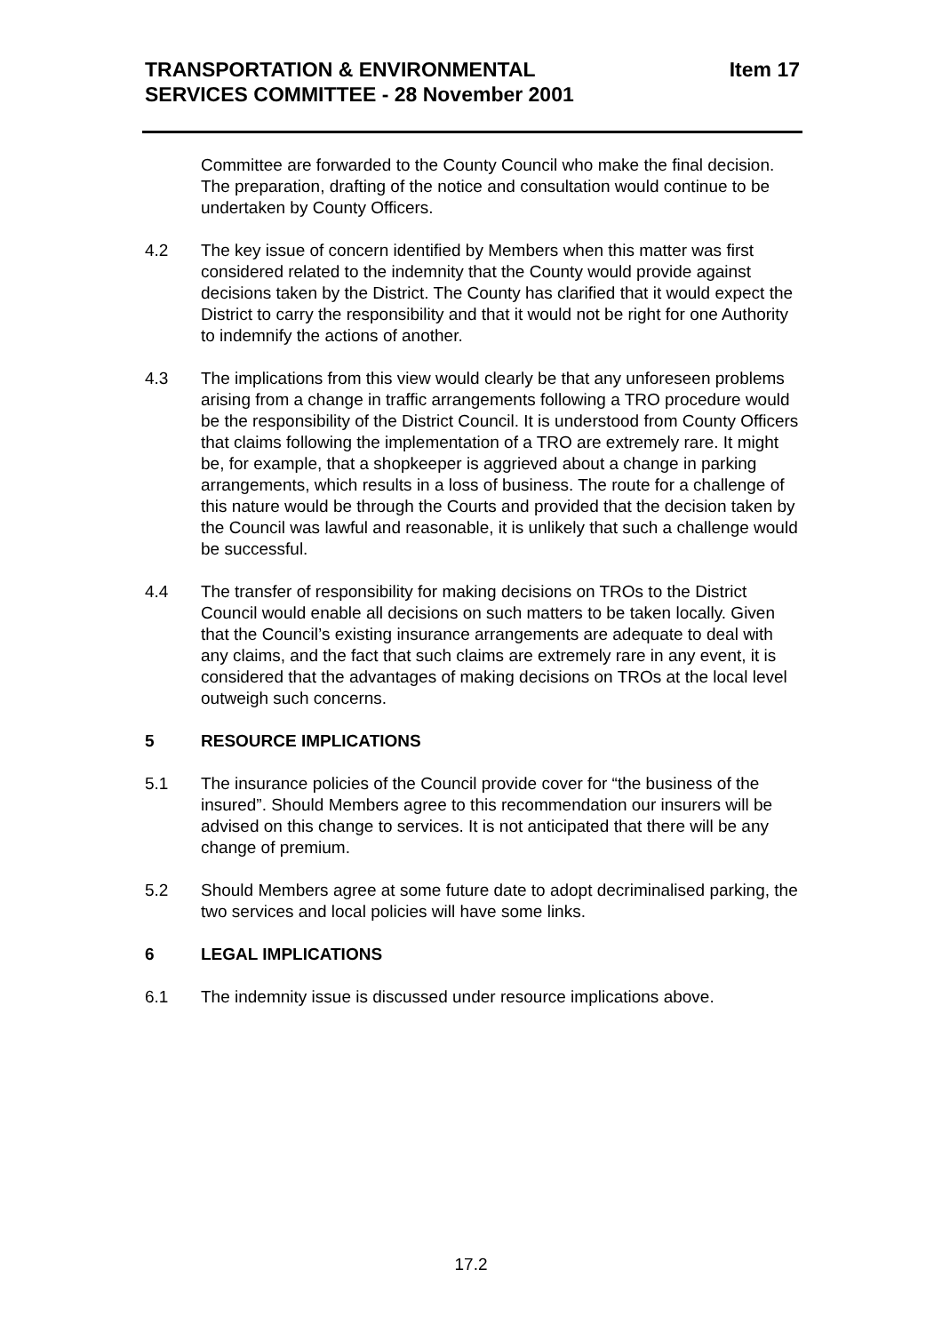TRANSPORTATION & ENVIRONMENTAL
SERVICES COMMITTEE - 28 November 2001
Item 17
Committee are forwarded to the County Council who make the final decision. The preparation, drafting of the notice and consultation would continue to be undertaken by County Officers.
4.2 The key issue of concern identified by Members when this matter was first considered related to the indemnity that the County would provide against decisions taken by the District. The County has clarified that it would expect the District to carry the responsibility and that it would not be right for one Authority to indemnify the actions of another.
4.3 The implications from this view would clearly be that any unforeseen problems arising from a change in traffic arrangements following a TRO procedure would be the responsibility of the District Council. It is understood from County Officers that claims following the implementation of a TRO are extremely rare. It might be, for example, that a shopkeeper is aggrieved about a change in parking arrangements, which results in a loss of business. The route for a challenge of this nature would be through the Courts and provided that the decision taken by the Council was lawful and reasonable, it is unlikely that such a challenge would be successful.
4.4 The transfer of responsibility for making decisions on TROs to the District Council would enable all decisions on such matters to be taken locally. Given that the Council’s existing insurance arrangements are adequate to deal with any claims, and the fact that such claims are extremely rare in any event, it is considered that the advantages of making decisions on TROs at the local level outweigh such concerns.
5 RESOURCE IMPLICATIONS
5.1 The insurance policies of the Council provide cover for “the business of the insured”. Should Members agree to this recommendation our insurers will be advised on this change to services. It is not anticipated that there will be any change of premium.
5.2 Should Members agree at some future date to adopt decriminalised parking, the two services and local policies will have some links.
6 LEGAL IMPLICATIONS
6.1 The indemnity issue is discussed under resource implications above.
17.2